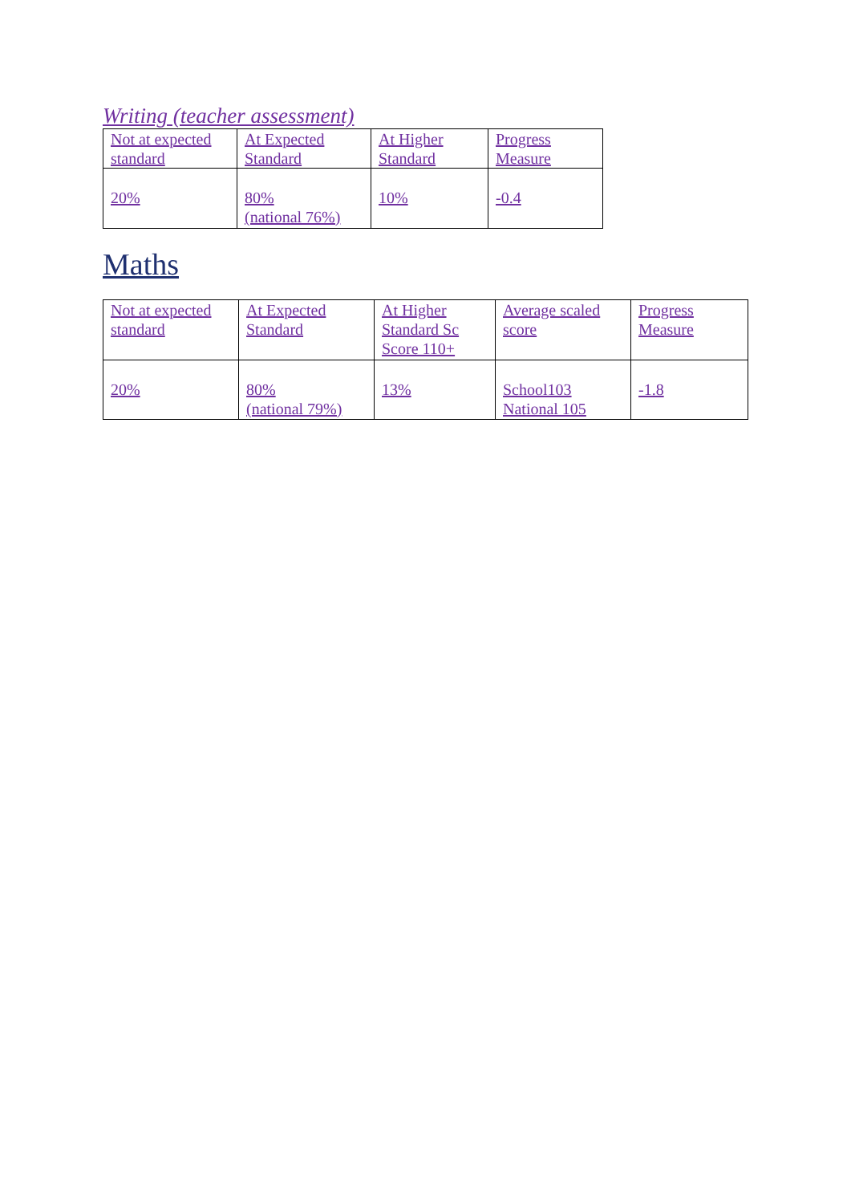Writing (teacher assessment)
| Not at expected standard | At Expected Standard | At Higher Standard | Progress Measure |
| 20% | 80% (national 76%) | 10% | -0.4 |
Maths
| Not at expected standard | At Expected Standard | At Higher Standard Sc Score 110+ | Average scaled score | Progress Measure |
| 20% | 80% (national 79%) | 13% | School103 National 105 | -1.8 |